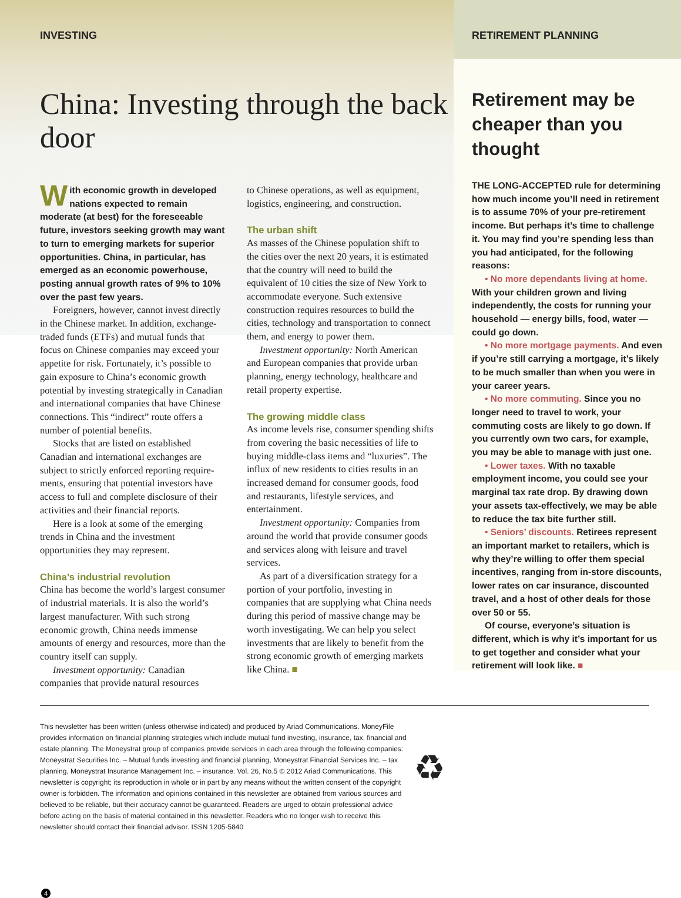INVESTING
China: Investing through the back door
With economic growth in developed nations expected to remain moderate (at best) for the foreseeable future, investors seeking growth may want to turn to emerging markets for superior opportunities. China, in particular, has emerged as an economic powerhouse, posting annual growth rates of 9% to 10% over the past few years.
Foreigners, however, cannot invest directly in the Chinese market. In addition, exchange-traded funds (ETFs) and mutual funds that focus on Chinese companies may exceed your appetite for risk. Fortunately, it’s possible to gain exposure to China’s economic growth potential by investing strategically in Canadian and international companies that have Chinese connections. This “indirect” route offers a number of potential benefits.
Stocks that are listed on established Canadian and international exchanges are subject to strictly enforced reporting require­ments, ensuring that potential investors have access to full and complete disclosure of their activities and their financial reports.
Here is a look at some of the emerging trends in China and the investment opportunities they may represent.
China’s industrial revolution
China has become the world’s largest consumer of industrial materials. It is also the world’s largest manufacturer. With such strong economic growth, China needs immense amounts of energy and resources, more than the country itself can supply.
Investment opportunity: Canadian companies that provide natural resources
to Chinese operations, as well as equipment, logistics, engineering, and construction.
The urban shift
As masses of the Chinese population shift to the cities over the next 20 years, it is estimated that the country will need to build the equivalent of 10 cities the size of New York to accommodate everyone. Such extensive construction requires resources to build the cities, technology and transportation to connect them, and energy to power them.
Investment opportunity: North American and European companies that provide urban planning, energy technology, healthcare and retail property expertise.
The growing middle class
As income levels rise, consumer spending shifts from covering the basic necessities of life to buying middle-class items and “luxuries”. The influx of new residents to cities results in an increased demand for consumer goods, food and restaurants, lifestyle services, and entertainment.
Investment opportunity: Companies from around the world that provide consumer goods and services along with leisure and travel services.
As part of a diversification strategy for a portion of your portfolio, investing in companies that are supplying what China needs during this period of massive change may be worth investigating. We can help you select investments that are likely to benefit from the strong economic growth of emerging markets like China. ■
RETIREMENT PLANNING
Retirement may be cheaper than you thought
THE LONG-ACCEPTED rule for determining how much income you’ll need in retirement is to assume 70% of your pre-retirement income. But perhaps it’s time to challenge it. You may find you’re spending less than you had anticipated, for the following reasons:
• No more dependants living at home. With your children grown and living independently, the costs for running your household — energy bills, food, water — could go down.
• No more mortgage payments. And even if you’re still carrying a mortgage, it’s likely to be much smaller than when you were in your career years.
• No more commuting. Since you no longer need to travel to work, your commuting costs are likely to go down. If you currently own two cars, for example, you may be able to manage with just one.
• Lower taxes. With no taxable employment income, you could see your marginal tax rate drop. By drawing down your assets tax-effectively, we may be able to reduce the tax bite further still.
• Seniors’ discounts. Retirees represent an important market to retailers, which is why they’re willing to offer them special incentives, ranging from in-store discounts, lower rates on car insurance, discounted travel, and a host of other deals for those over 50 or 55.
Of course, everyone’s situation is different, which is why it’s important for us to get together and consider what your retirement will look like. ■
This newsletter has been written (unless otherwise indicated) and produced by Ariad Communications. MoneyFile provides information on financial planning strategies which include mutual fund investing, insurance, tax, financial and estate planning. The Moneystrat group of companies provide services in each area through the following companies: Moneystrat Securities Inc. – Mutual funds investing and financial planning, Moneystrat Financial Services Inc. – tax planning, Moneystrat Insurance Management Inc. – insurance. Vol. 26, No.5 © 2012 Ariad Communications. This newsletter is copyright; its reproduction in whole or in part by any means without the written consent of the copyright owner is forbidden. The information and opinions contained in this newsletter are obtained from various sources and believed to be reliable, but their accuracy cannot be guaranteed. Readers are urged to obtain professional advice before acting on the basis of material contained in this newsletter. Readers who no longer wish to receive this newsletter should contact their financial advisor. ISSN 1205-5840
♻
4